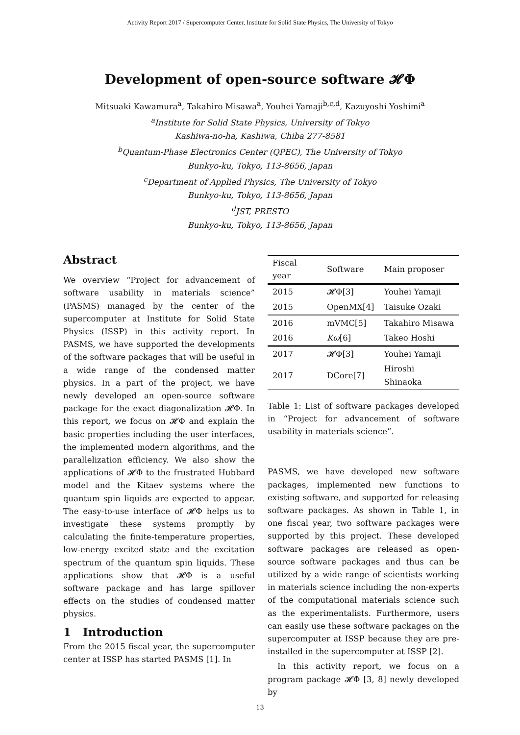Activity Report 2017 / Supercomputer Center, Institute for Solid State Physics, The University of Tokyo
Development of open-source software 𝓗Φ
Mitsuaki Kawamura<sup>a</sup>, Takahiro Misawa<sup>a</sup>, Youhei Yamaji<sup>b,c,d</sup>, Kazuyoshi Yoshimi<sup>a</sup>
<sup>a</sup> Institute for Solid State Physics, University of Tokyo
Kashiwa-no-ha, Kashiwa, Chiba 277-8581
<sup>b</sup> Quantum-Phase Electronics Center (QPEC), The University of Tokyo
Bunkyo-ku, Tokyo, 113-8656, Japan
<sup>c</sup> Department of Applied Physics, The University of Tokyo
Bunkyo-ku, Tokyo, 113-8656, Japan
<sup>d</sup> JST, PRESTO
Bunkyo-ku, Tokyo, 113-8656, Japan
Abstract
We overview “Project for advancement of software usability in materials science” (PASMS) managed by the center of the supercomputer at Institute for Solid State Physics (ISSP) in this activity report. In PASMS, we have supported the developments of the software packages that will be useful in a wide range of the condensed matter physics. In a part of the project, we have newly developed an open-source software package for the exact diagonalization 𝓗Φ. In this report, we focus on 𝓗Φ and explain the basic properties including the user interfaces, the implemented modern algorithms, and the parallelization efficiency. We also show the applications of 𝓗Φ to the frustrated Hubbard model and the Kitaev systems where the quantum spin liquids are expected to appear. The easy-to-use interface of 𝓗Φ helps us to investigate these systems promptly by calculating the finite-temperature properties, low-energy excited state and the excitation spectrum of the quantum spin liquids. These applications show that 𝓗Φ is a useful software package and has large spillover effects on the studies of condensed matter physics.
1 Introduction
From the 2015 fiscal year, the supercomputer center at ISSP has started PASMS [1]. In
| Fiscal year | Software | Main proposer |
| --- | --- | --- |
| 2015 | 𝓗Φ[3] | Youhei Yamaji |
| 2015 | OpenMX[4] | Taisuke Ozaki |
| 2016 | mVMC[5] | Takahiro Misawa |
| 2016 | K ω [6] | Takeo Hoshi |
| 2017 | 𝓗Φ[3] | Youhei Yamaji |
| 2017 | DCore[7] | Hiroshi Shinaoka |
Table 1: List of software packages developed in “Project for advancement of software usability in materials science”.
PASMS, we have developed new software packages, implemented new functions to existing software, and supported for releasing software packages. As shown in Table 1, in one fiscal year, two software packages were supported by this project. These developed software packages are released as open-source software packages and thus can be utilized by a wide range of scientists working in materials science including the non-experts of the computational materials science such as the experimentalists. Furthermore, users can easily use these software packages on the supercomputer at ISSP because they are pre-installed in the supercomputer at ISSP [2].
In this activity report, we focus on a program package 𝓗Φ [3, 8] newly developed by
13